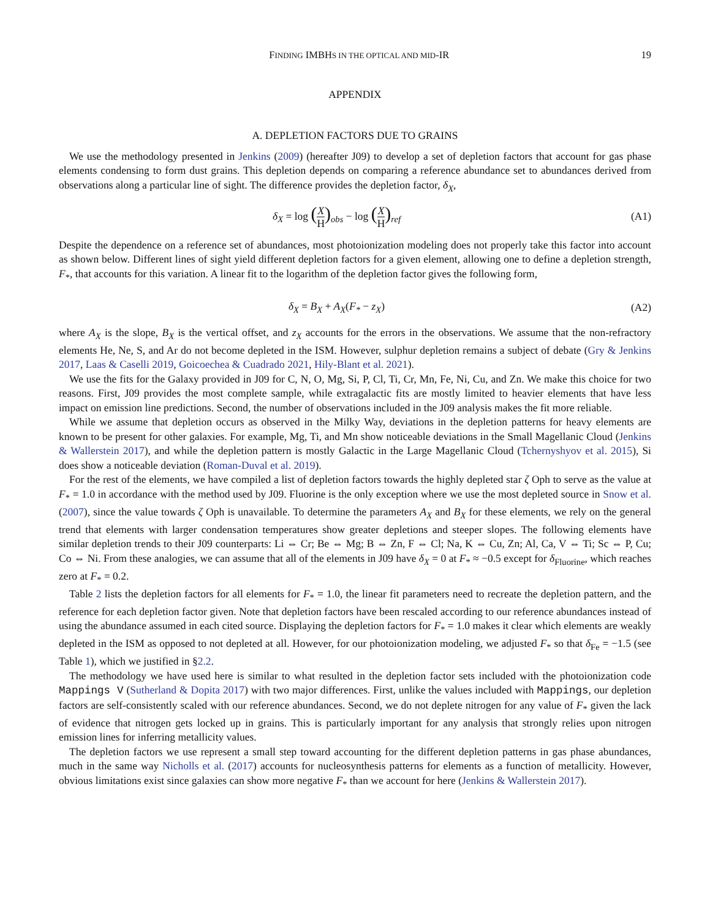FINDING IMBHS IN THE OPTICAL AND MID-IR 19
APPENDIX
A. DEPLETION FACTORS DUE TO GRAINS
We use the methodology presented in Jenkins (2009) (hereafter J09) to develop a set of depletion factors that account for gas phase elements condensing to form dust grains. This depletion depends on comparing a reference abundance set to abundances derived from observations along a particular line of sight. The difference provides the depletion factor, δ<sub>X</sub>,
δ<sub>X</sub> = log (X H)<sub>obs</sub> − log (X H)<sub>ref</sub>
(A1)
Despite the dependence on a reference set of abundances, most photoionization modeling does not properly take this factor into account as shown below. Different lines of sight yield different depletion factors for a given element, allowing one to define a depletion strength, F<sub>*</sub>, that accounts for this variation. A linear fit to the logarithm of the depletion factor gives the following form,
δ<sub>X</sub> = B<sub>X</sub> + A<sub>X</sub>(F<sub>*</sub> − z<sub>X</sub>) (A2)
where A<sub>X</sub> is the slope, B<sub>X</sub> is the vertical offset, and z<sub>X</sub> accounts for the errors in the observations. We assume that the non-refractory elements He, Ne, S, and Ar do not become depleted in the ISM. However, sulphur depletion remains a subject of debate (Gry & Jenkins 2017, Laas & Caselli 2019, Goicoechea & Cuadrado 2021, Hily-Blant et al. 2021).
We use the fits for the Galaxy provided in J09 for C, N, O, Mg, Si, P, Cl, Ti, Cr, Mn, Fe, Ni, Cu, and Zn. We make this choice for two reasons. First, J09 provides the most complete sample, while extragalactic fits are mostly limited to heavier elements that have less impact on emission line predictions. Second, the number of observations included in the J09 analysis makes the fit more reliable.
While we assume that depletion occurs as observed in the Milky Way, deviations in the depletion patterns for heavy elements are known to be present for other galaxies. For example, Mg, Ti, and Mn show noticeable deviations in the Small Magellanic Cloud (Jenkins & Wallerstein 2017), and while the depletion pattern is mostly Galactic in the Large Magellanic Cloud (Tchernyshyov et al. 2015), Si does show a noticeable deviation (Roman-Duval et al. 2019).
For the rest of the elements, we have compiled a list of depletion factors towards the highly depleted star ζ Oph to serve as the value at F<sub>*</sub> = 1.0 in accordance with the method used by J09. Fluorine is the only exception where we use the most depleted source in Snow et al. (2007), since the value towards ζ Oph is unavailable. To determine the parameters A<sub>X</sub> and B<sub>X</sub> for these elements, we rely on the general trend that elements with larger condensation temperatures show greater depletions and steeper slopes. The following elements have similar depletion trends to their J09 counterparts: Li ⇔ Cr; Be ⇔ Mg; B ⇔ Zn, F ⇔ Cl; Na, K ⇔ Cu, Zn; Al, Ca, V ⇔ Ti; Sc ⇔ P, Cu; Co ⇔ Ni. From these analogies, we can assume that all of the elements in J09 have δ<sub>X</sub> = 0 at F<sub>*</sub> ≈ −0.5 except for δ<sub>Fluorine</sub>, which reaches zero at F<sub>*</sub> = 0.2.
Table 2 lists the depletion factors for all elements for F<sub>*</sub> = 1.0, the linear fit parameters need to recreate the depletion pattern, and the reference for each depletion factor given. Note that depletion factors have been rescaled according to our reference abundances instead of using the abundance assumed in each cited source. Displaying the depletion factors for F<sub>*</sub> = 1.0 makes it clear which elements are weakly depleted in the ISM as opposed to not depleted at all. However, for our photoionization modeling, we adjusted F<sub>*</sub> so that δ<sub>Fe</sub> = −1.5 (see Table 1), which we justified in §2.2.
The methodology we have used here is similar to what resulted in the depletion factor sets included with the photoionization code Mappings V (Sutherland & Dopita 2017) with two major differences. First, unlike the values included with Mappings, our depletion factors are self-consistently scaled with our reference abundances. Second, we do not deplete nitrogen for any value of F<sub>*</sub> given the lack of evidence that nitrogen gets locked up in grains. This is particularly important for any analysis that strongly relies upon nitrogen emission lines for inferring metallicity values.
The depletion factors we use represent a small step toward accounting for the different depletion patterns in gas phase abundances, much in the same way Nicholls et al. (2017) accounts for nucleosynthesis patterns for elements as a function of metallicity. However, obvious limitations exist since galaxies can show more negative F<sub>*</sub> than we account for here (Jenkins & Wallerstein 2017).